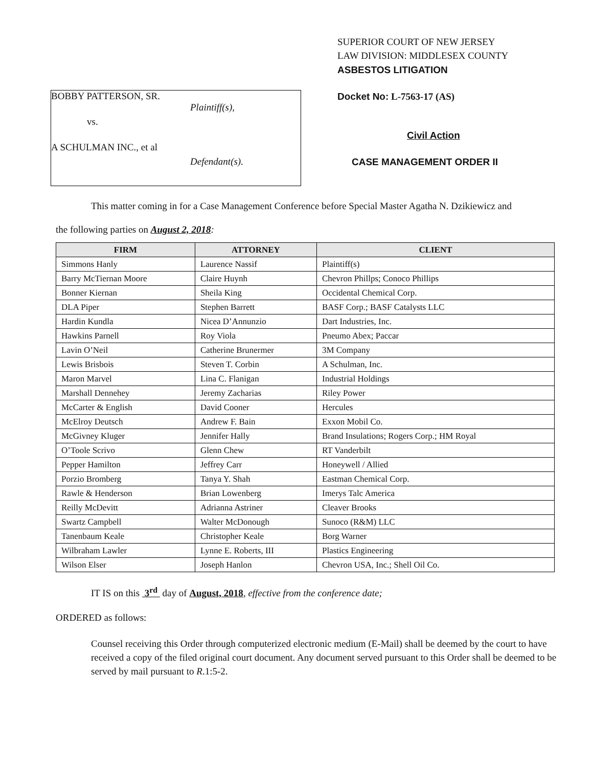BOBBY PATTERSON, SR.
Plaintiff(s),
vs.
A SCHULMAN INC., et al
Defendant(s).
SUPERIOR COURT OF NEW JERSEY
LAW DIVISION: MIDDLESEX COUNTY
ASBESTOS LITIGATION
Docket No: L-7563-17 (AS)
Civil Action
CASE MANAGEMENT ORDER II
This matter coming in for a Case Management Conference before Special Master Agatha N. Dzikiewicz and
the following parties on August 2, 2018:
| FIRM | ATTORNEY | CLIENT |
| --- | --- | --- |
| Simmons Hanly | Laurence Nassif | Plaintiff(s) |
| Barry McTiernan Moore | Claire Huynh | Chevron Phillps; Conoco Phillips |
| Bonner Kiernan | Sheila King | Occidental Chemical Corp. |
| DLA Piper | Stephen Barrett | BASF Corp.; BASF Catalysts LLC |
| Hardin Kundla | Nicea D’Annunzio | Dart Industries, Inc. |
| Hawkins Parnell | Roy Viola | Pneumo Abex; Paccar |
| Lavin O’Neil | Catherine Brunermer | 3M Company |
| Lewis Brisbois | Steven T. Corbin | A Schulman, Inc. |
| Maron Marvel | Lina C. Flanigan | Industrial Holdings |
| Marshall Dennehey | Jeremy Zacharias | Riley Power |
| McCarter & English | David Cooner | Hercules |
| McElroy Deutsch | Andrew F. Bain | Exxon Mobil Co. |
| McGivney Kluger | Jennifer Hally | Brand Insulations; Rogers Corp.; HM Royal |
| O’Toole Scrivo | Glenn Chew | RT Vanderbilt |
| Pepper Hamilton | Jeffrey Carr | Honeywell / Allied |
| Porzio Bromberg | Tanya Y. Shah | Eastman Chemical Corp. |
| Rawle & Henderson | Brian Lowenberg | Imerys Talc America |
| Reilly McDevitt | Adrianna Astriner | Cleaver Brooks |
| Swartz Campbell | Walter McDonough | Sunoco (R&M) LLC |
| Tanenbaum Keale | Christopher Keale | Borg Warner |
| Wilbraham Lawler | Lynne E. Roberts, III | Plastics Engineering |
| Wilson Elser | Joseph Hanlon | Chevron USA, Inc.; Shell Oil Co. |
IT IS on this 3<sup>rd</sup> day of August, 2018, effective from the conference date;
ORDERED as follows:
Counsel receiving this Order through computerized electronic medium (E-Mail) shall be deemed by the court to have received a copy of the filed original court document. Any document served pursuant to this Order shall be deemed to be served by mail pursuant to R.1:5-2.